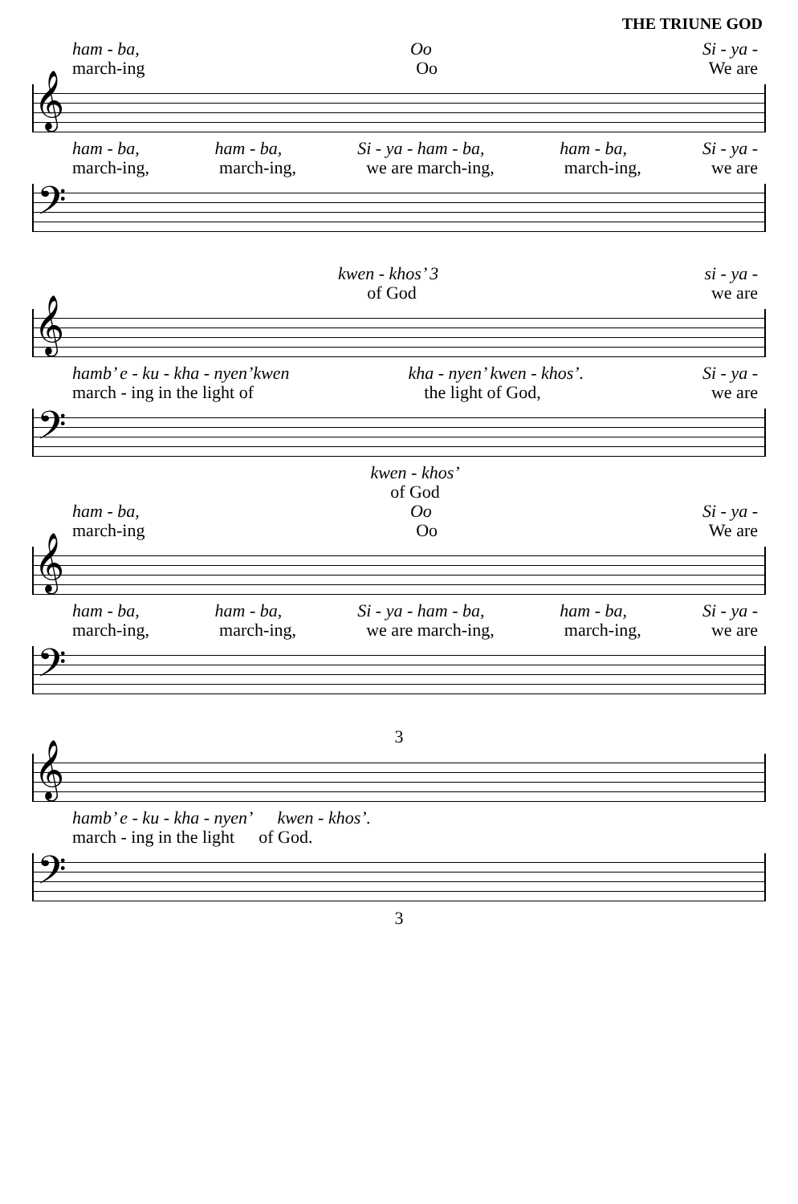THE TRIUNE GOD
ham - ba, Oo Si - ya -
march-ing Oo We are
𝄞
ham - ba, ham - ba, Si - ya - ham - ba, ham - ba, Si - ya -
march-ing, march-ing, we are march-ing, march-ing, we are
𝄢
kwen - khos’ 3 si - ya -
of God we are
𝄞
hamb’ e - ku - kha - nyen’kwen kha - nyen’ kwen - khos’. Si - ya -
march - ing in the light of the light of God, we are
𝄢
kwen - khos’
of God
ham - ba, Oo Si - ya -
march-ing Oo We are
𝄞
ham - ba, ham - ba, Si - ya - ham - ba, ham - ba, Si - ya -
march-ing, march-ing, we are march-ing, march-ing, we are
𝄢
3
𝄞
hamb’ e - ku - kha - nyen’ kwen - khos’.
march - ing in the light of God.
𝄢
3